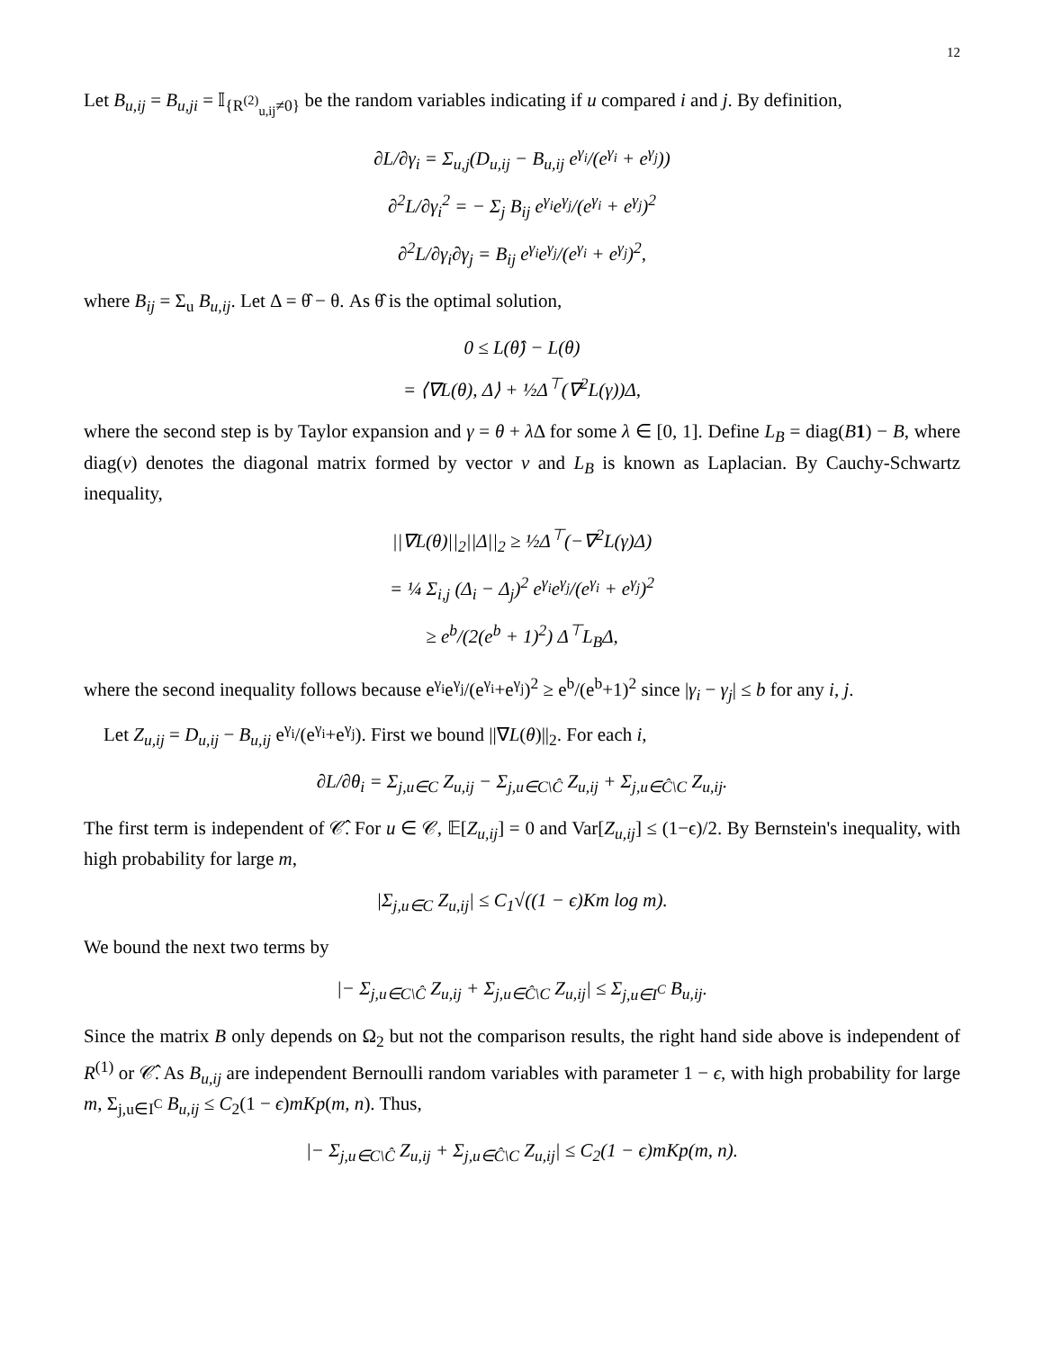12
Let B<sub>u,ij</sub> = B<sub>u,ji</sub> = 𝕀<sub>{R<sup>(2)</sup><sub>u,ij</sub>≠0}</sub> be the random variables indicating if u compared i and j. By definition,
∂L/∂γ<sub>i</sub> = Σ<sub>u,j</sub>(D<sub>u,ij</sub> − B<sub>u,ij</sub> e<sup>γ<sub>i</sub></sup>/(e<sup>γ<sub>i</sub></sup> + e<sup>γ<sub>j</sub></sup>))
∂<sup>2</sup>L/∂γ<sub>i</sub><sup>2</sup> = − Σ<sub>j</sub> B<sub>ij</sub> e<sup>γ<sub>i</sub></sup>e<sup>γ<sub>j</sub></sup>/(e<sup>γ<sub>i</sub></sup> + e<sup>γ<sub>j</sub></sup>)<sup>2</sup>
∂<sup>2</sup>L/∂γ<sub>i</sub>∂γ<sub>j</sub> = B<sub>ij</sub> e<sup>γ<sub>i</sub></sup>e<sup>γ<sub>j</sub></sup>/(e<sup>γ<sub>i</sub></sup> + e<sup>γ<sub>j</sub></sup>)<sup>2</sup>,
where B<sub>ij</sub> = Σ<sub>u</sub> B<sub>u,ij</sub>. Let Δ = θ̂ − θ. As θ̂ is the optimal solution,
0 ≤ L(θ̂) − L(θ)
= ⟨∇L(θ), Δ⟩ + ½Δ<sup>⊤</sup>(∇<sup>2</sup>L(γ))Δ,
where the second step is by Taylor expansion and γ = θ + λ Δ for some λ ∈ [0, 1]. Define L<sub>B</sub> = diag(B 1) − B, where diag(v) denotes the diagonal matrix formed by vector v and L<sub>B</sub> is known as Laplacian. By Cauchy-Schwartz inequality,
||∇L(θ)||<sub>2</sub>||Δ||<sub>2</sub> ≥ ½Δ<sup>⊤</sup>(−∇<sup>2</sup>L(γ)Δ)
= ¼ Σ<sub>i,j</sub> (Δ<sub>i</sub> − Δ<sub>j</sub>)<sup>2</sup> e<sup>γ<sub>i</sub></sup>e<sup>γ<sub>j</sub></sup>/(e<sup>γ<sub>i</sub></sup> + e<sup>γ<sub>j</sub></sup>)<sup>2</sup>
≥ e<sup>b</sup>/(2(e<sup>b</sup> + 1)<sup>2</sup>) Δ<sup>⊤</sup>L<sub>B</sub>Δ,
where the second inequality follows because e<sup>γ<sub>i</sub></sup>e<sup>γ<sub>j</sub></sup>/(e<sup>γ<sub>i</sub></sup>+e<sup>γ<sub>j</sub></sup>)<sup>2</sup> ≥ e<sup>b</sup>/(e<sup>b</sup>+1)<sup>2</sup> since |γ<sub>i</sub> − γ<sub>j</sub>| ≤ b for any i, j.
Let Z<sub>u,ij</sub> = D<sub>u,ij</sub> − B<sub>u,ij</sub> e<sup>γ<sub>i</sub></sup>/(e<sup>γ<sub>i</sub></sup>+e<sup>γ<sub>j</sub></sup>). First we bound ||∇L(θ)||<sub>2</sub>. For each i,
∂L/∂θ<sub>i</sub> = Σ<sub>j,u∈C</sub> Z<sub>u,ij</sub> − Σ<sub>j,u∈C\Ĉ</sub> Z<sub>u,ij</sub> + Σ<sub>j,u∈Ĉ\C</sub> Z<sub>u,ij</sub>.
The first term is independent of 𝒞̂. For u ∈ 𝒞, 𝔼[Z<sub>u,ij</sub>] = 0 and Var[Z<sub>u,ij</sub>] ≤ (1−ϵ)/2. By Bernstein's inequality, with high probability for large m,
|Σ<sub>j,u∈C</sub> Z<sub>u,ij</sub>| ≤ C<sub>1</sub>√((1 − ϵ)Km log m).
We bound the next two terms by
|− Σ<sub>j,u∈C\Ĉ</sub> Z<sub>u,ij</sub> + Σ<sub>j,u∈Ĉ\C</sub> Z<sub>u,ij</sub>| ≤ Σ<sub>j,u∈I<sup>C</sup></sub> B<sub>u,ij</sub>.
Since the matrix B only depends on Ω<sub>2</sub> but not the comparison results, the right hand side above is independent of R<sup>(1)</sup> or 𝒞̂. As B<sub>u,ij</sub> are independent Bernoulli random variables with parameter 1 − ϵ, with high probability for large m, Σ<sub>j,u∈I<sup>C</sup></sub> B<sub>u,ij</sub> ≤ C<sub>2</sub>(1 − ϵ)mKp(m, n). Thus,
|− Σ<sub>j,u∈C\Ĉ</sub> Z<sub>u,ij</sub> + Σ<sub>j,u∈Ĉ\C</sub> Z<sub>u,ij</sub>| ≤ C<sub>2</sub>(1 − ϵ)mKp(m, n).